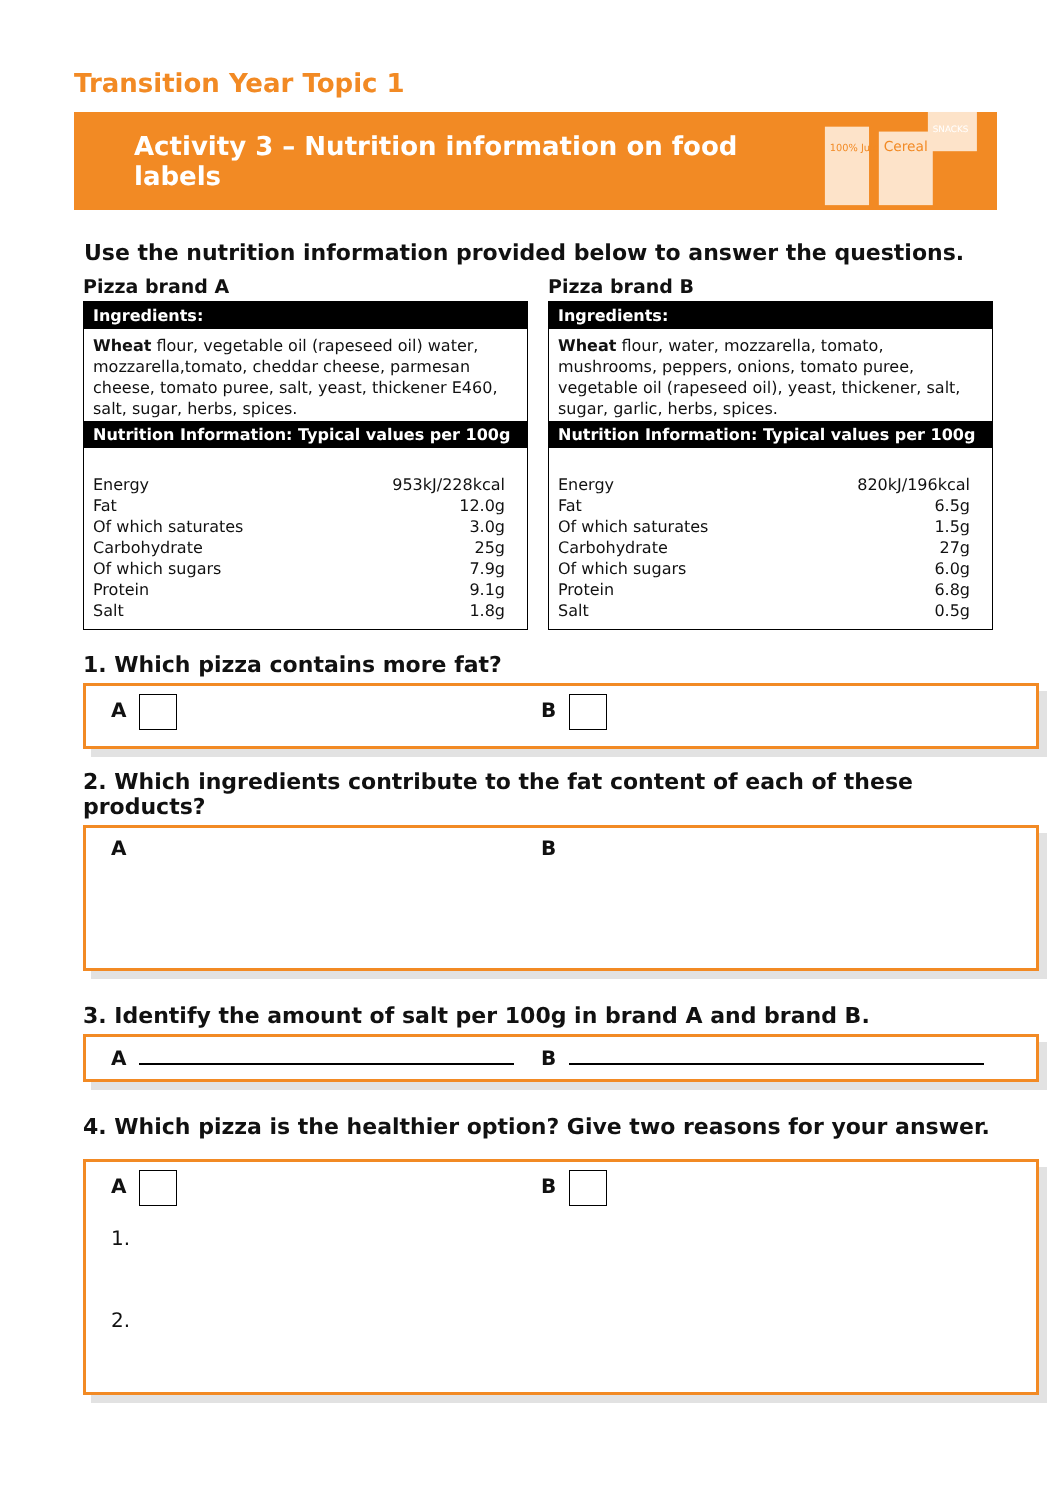Transition Year Topic 1
Activity 3 – Nutrition information on food labels
100% Juice
Cereal
SNACKS
Use the nutrition information provided below to answer the questions.
Pizza brand A
Ingredients:
Wheat flour, vegetable oil (rapeseed oil) water, mozzarella,tomato, cheddar cheese, parmesan cheese, tomato puree, salt, yeast, thickener E460, salt, sugar, herbs, spices.
Nutrition Information: Typical values per 100g
| Energy | 953kJ/228kcal |
| Fat | 12.0g |
| Of which saturates | 3.0g |
| Carbohydrate | 25g |
| Of which sugars | 7.9g |
| Protein | 9.1g |
| Salt | 1.8g |
Pizza brand B
Ingredients:
Wheat flour, water, mozzarella, tomato, mushrooms, peppers, onions, tomato puree, vegetable oil (rapeseed oil), yeast, thickener, salt, sugar, garlic, herbs, spices.
Nutrition Information: Typical values per 100g
| Energy | 820kJ/196kcal |
| Fat | 6.5g |
| Of which saturates | 1.5g |
| Carbohydrate | 27g |
| Of which sugars | 6.0g |
| Protein | 6.8g |
| Salt | 0.5g |
1. Which pizza contains more fat?
A B
2. Which ingredients contribute to the fat content of each of these products?
A B
3. Identify the amount of salt per 100g in brand A and brand B.
A B
4. Which pizza is the healthier option? Give two reasons for your answer.
A B
1.
2.